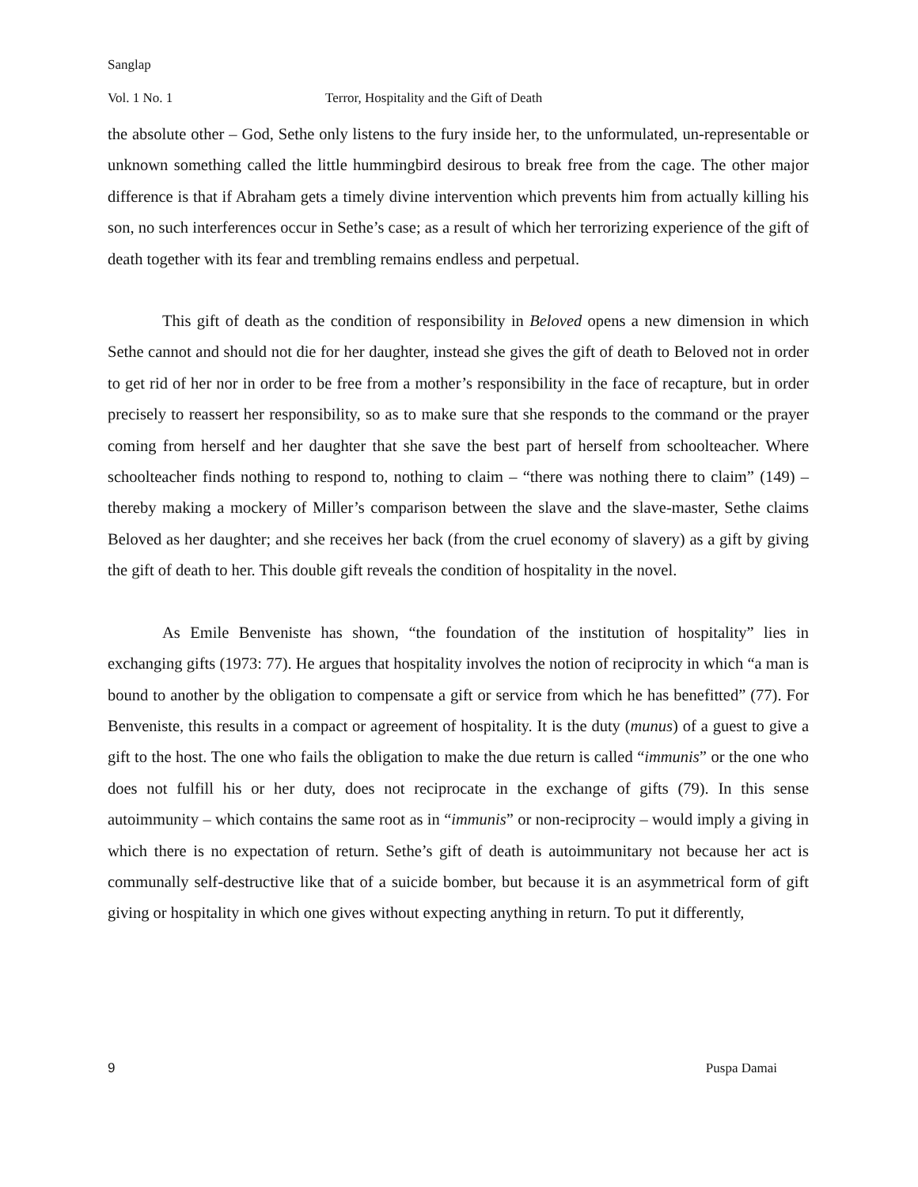Sanglap
Vol. 1 No. 1 Terror, Hospitality and the Gift of Death
the absolute other – God, Sethe only listens to the fury inside her, to the unformulated, un-representable or unknown something called the little hummingbird desirous to break free from the cage. The other major difference is that if Abraham gets a timely divine intervention which prevents him from actually killing his son, no such interferences occur in Sethe’s case; as a result of which her terrorizing experience of the gift of death together with its fear and trembling remains endless and perpetual.
This gift of death as the condition of responsibility in Beloved opens a new dimension in which Sethe cannot and should not die for her daughter, instead she gives the gift of death to Beloved not in order to get rid of her nor in order to be free from a mother’s responsibility in the face of recapture, but in order precisely to reassert her responsibility, so as to make sure that she responds to the command or the prayer coming from herself and her daughter that she save the best part of herself from schoolteacher. Where schoolteacher finds nothing to respond to, nothing to claim – “there was nothing there to claim” (149) – thereby making a mockery of Miller’s comparison between the slave and the slave-master, Sethe claims Beloved as her daughter; and she receives her back (from the cruel economy of slavery) as a gift by giving the gift of death to her. This double gift reveals the condition of hospitality in the novel.
As Emile Benveniste has shown, “the foundation of the institution of hospitality” lies in exchanging gifts (1973: 77). He argues that hospitality involves the notion of reciprocity in which “a man is bound to another by the obligation to compensate a gift or service from which he has benefitted” (77). For Benveniste, this results in a compact or agreement of hospitality. It is the duty (munus) of a guest to give a gift to the host. The one who fails the obligation to make the due return is called “immunis” or the one who does not fulfill his or her duty, does not reciprocate in the exchange of gifts (79). In this sense autoimmunity – which contains the same root as in “immunis” or non-reciprocity – would imply a giving in which there is no expectation of return. Sethe’s gift of death is autoimmunitary not because her act is communally self-destructive like that of a suicide bomber, but because it is an asymmetrical form of gift giving or hospitality in which one gives without expecting anything in return. To put it differently,
9 Puspa Damai